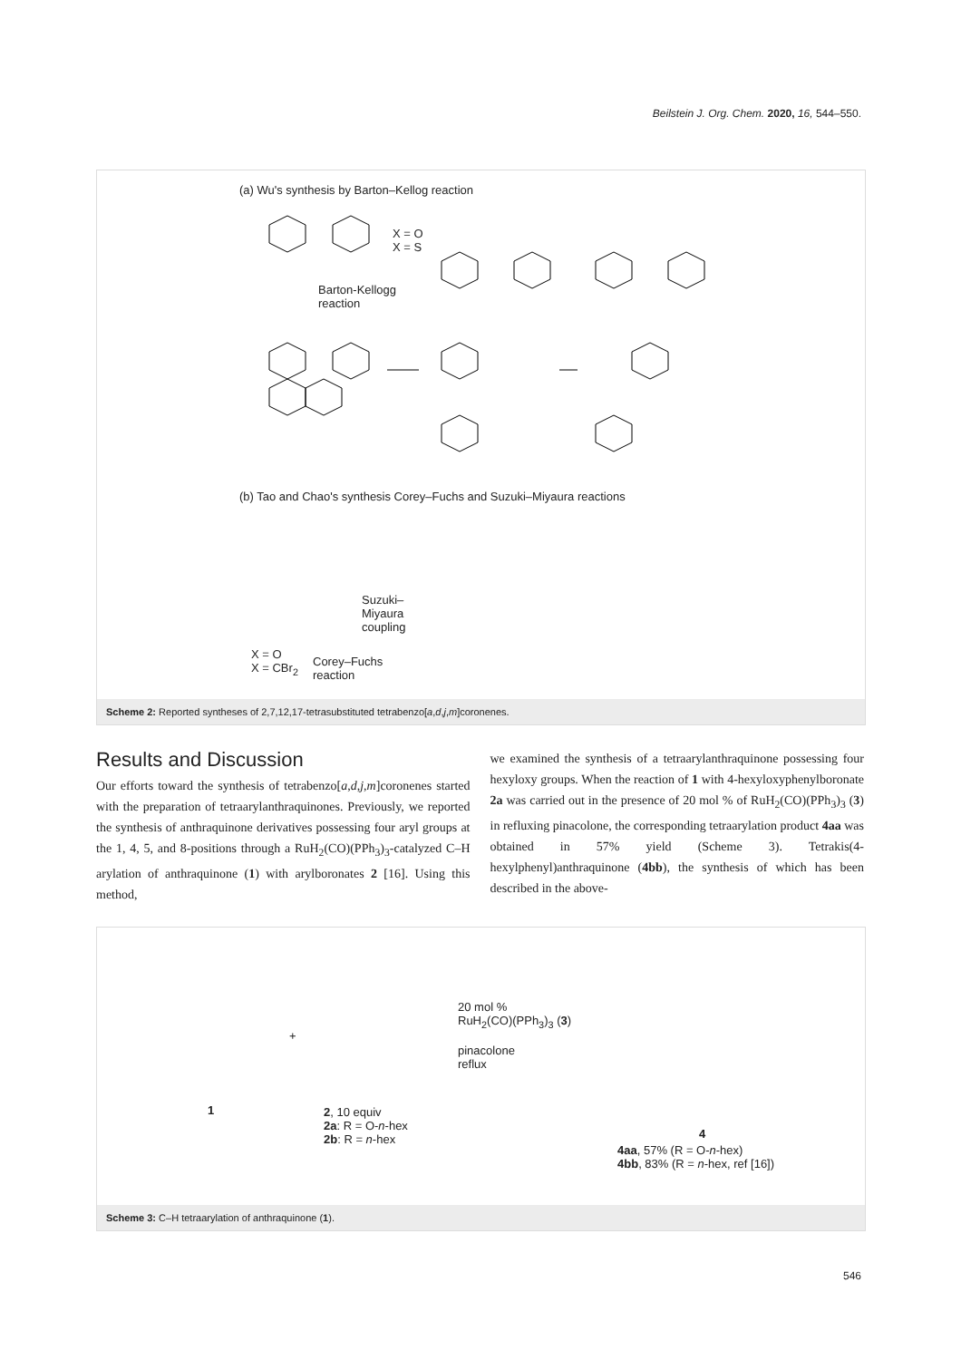Beilstein J. Org. Chem. 2020, 16, 544–550.
(a) Wu's synthesis by Barton–Kellog reaction
X = O
X = S
Barton-Kellogg
reaction
(b) Tao and Chao's synthesis Corey–Fuchs and Suzuki–Miyaura reactions
Suzuki–
Miyaura
coupling
X = O
X = CBr<sub>2</sub>
Corey–Fuchs
reaction
Scheme 2: Reported syntheses of 2,7,12,17-tetrasubstituted tetrabenzo[a,d,j,m]coronenes.
Results and Discussion
Our efforts toward the synthesis of tetrabenzo[a,d,j,m]coronenes started with the preparation of tetraarylanthraquinones. Previously, we reported the synthesis of anthraquinone derivatives possessing four aryl groups at the 1, 4, 5, and 8-positions through a RuH<sub>2</sub>(CO)(PPh<sub>3</sub>)<sub>3</sub>-catalyzed C–H arylation of anthraquinone (1) with arylboronates 2 [16]. Using this method,
we examined the synthesis of a tetraarylanthraquinone possessing four hexyloxy groups. When the reaction of 1 with 4-hexyloxyphenylboronate 2a was carried out in the presence of 20 mol % of RuH<sub>2</sub>(CO)(PPh<sub>3</sub>)<sub>3</sub> (3) in refluxing pinacolone, the corresponding tetraarylation product 4aa was obtained in 57% yield (Scheme 3). Tetrakis(4-hexylphenyl)anthraquinone (4bb), the synthesis of which has been described in the above-
1
+
2, 10 equiv
2a: R = O-n-hex
2b: R = n-hex
20 mol %
RuH<sub>2</sub>(CO)(PPh<sub>3</sub>)<sub>3</sub> (3)
pinacolone
reflux
4aa, 57% (R = O-n-hex)
4bb, 83% (R = n-hex, ref [16])
4
Scheme 3: C–H tetraarylation of anthraquinone (1).
546